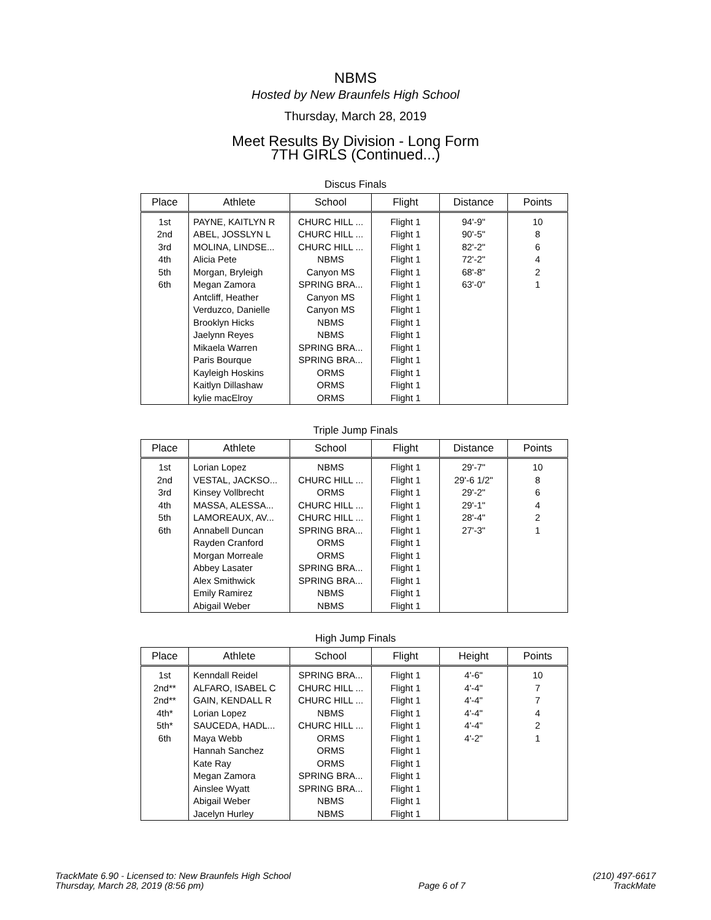NBMS
Hosted by New Braunfels High School
Thursday, March 28, 2019
Meet Results By Division - Long Form
7TH GIRLS (Continued...)
Discus Finals
| Place | Athlete | School | Flight | Distance | Points |
| --- | --- | --- | --- | --- | --- |
| 1st | PAYNE, KAITLYN R | CHURC HILL ... | Flight 1 | 94'-9" | 10 |
| 2nd | ABEL, JOSSLYN L | CHURC HILL ... | Flight 1 | 90'-5" | 8 |
| 3rd | MOLINA, LINDSE... | CHURC HILL ... | Flight 1 | 82'-2" | 6 |
| 4th | Alicia Pete | NBMS | Flight 1 | 72'-2" | 4 |
| 5th | Morgan, Bryleigh | Canyon MS | Flight 1 | 68'-8" | 2 |
| 6th | Megan Zamora | SPRING BRA... | Flight 1 | 63'-0" | 1 |
| | Antcliff, Heather | Canyon MS | Flight 1 | | |
| | Verduzco, Danielle | Canyon MS | Flight 1 | | |
| | Brooklyn Hicks | NBMS | Flight 1 | | |
| | Jaelynn Reyes | NBMS | Flight 1 | | |
| | Mikaela Warren | SPRING BRA... | Flight 1 | | |
| | Paris Bourque | SPRING BRA... | Flight 1 | | |
| | Kayleigh Hoskins | ORMS | Flight 1 | | |
| | Kaitlyn Dillashaw | ORMS | Flight 1 | | |
| | kylie macElroy | ORMS | Flight 1 | | |
Triple Jump Finals
| Place | Athlete | School | Flight | Distance | Points |
| --- | --- | --- | --- | --- | --- |
| 1st | Lorian Lopez | NBMS | Flight 1 | 29'-7" | 10 |
| 2nd | VESTAL, JACKSO... | CHURC HILL ... | Flight 1 | 29'-6 1/2" | 8 |
| 3rd | Kinsey Vollbrecht | ORMS | Flight 1 | 29'-2" | 6 |
| 4th | MASSA, ALESSA... | CHURC HILL ... | Flight 1 | 29'-1" | 4 |
| 5th | LAMOREAUX, AV... | CHURC HILL ... | Flight 1 | 28'-4" | 2 |
| 6th | Annabell Duncan | SPRING BRA... | Flight 1 | 27'-3" | 1 |
| | Rayden Cranford | ORMS | Flight 1 | | |
| | Morgan Morreale | ORMS | Flight 1 | | |
| | Abbey Lasater | SPRING BRA... | Flight 1 | | |
| | Alex Smithwick | SPRING BRA... | Flight 1 | | |
| | Emily Ramirez | NBMS | Flight 1 | | |
| | Abigail Weber | NBMS | Flight 1 | | |
High Jump Finals
| Place | Athlete | School | Flight | Height | Points |
| --- | --- | --- | --- | --- | --- |
| 1st | Kenndall Reidel | SPRING BRA... | Flight 1 | 4'-6" | 10 |
| 2nd** | ALFARO, ISABEL C | CHURC HILL ... | Flight 1 | 4'-4" | 7 |
| 2nd** | GAIN, KENDALL R | CHURC HILL ... | Flight 1 | 4'-4" | 7 |
| 4th* | Lorian Lopez | NBMS | Flight 1 | 4'-4" | 4 |
| 5th* | SAUCEDA, HADL... | CHURC HILL ... | Flight 1 | 4'-4" | 2 |
| 6th | Maya Webb | ORMS | Flight 1 | 4'-2" | 1 |
| | Hannah Sanchez | ORMS | Flight 1 | | |
| | Kate Ray | ORMS | Flight 1 | | |
| | Megan Zamora | SPRING BRA... | Flight 1 | | |
| | Ainslee Wyatt | SPRING BRA... | Flight 1 | | |
| | Abigail Weber | NBMS | Flight 1 | | |
| | Jacelyn Hurley | NBMS | Flight 1 | | |
TrackMate 6.90 - Licensed to: New Braunfels High School
Thursday, March 28, 2019 (8:56 pm)
Page 6 of 7
(210) 497-6617
TrackMate